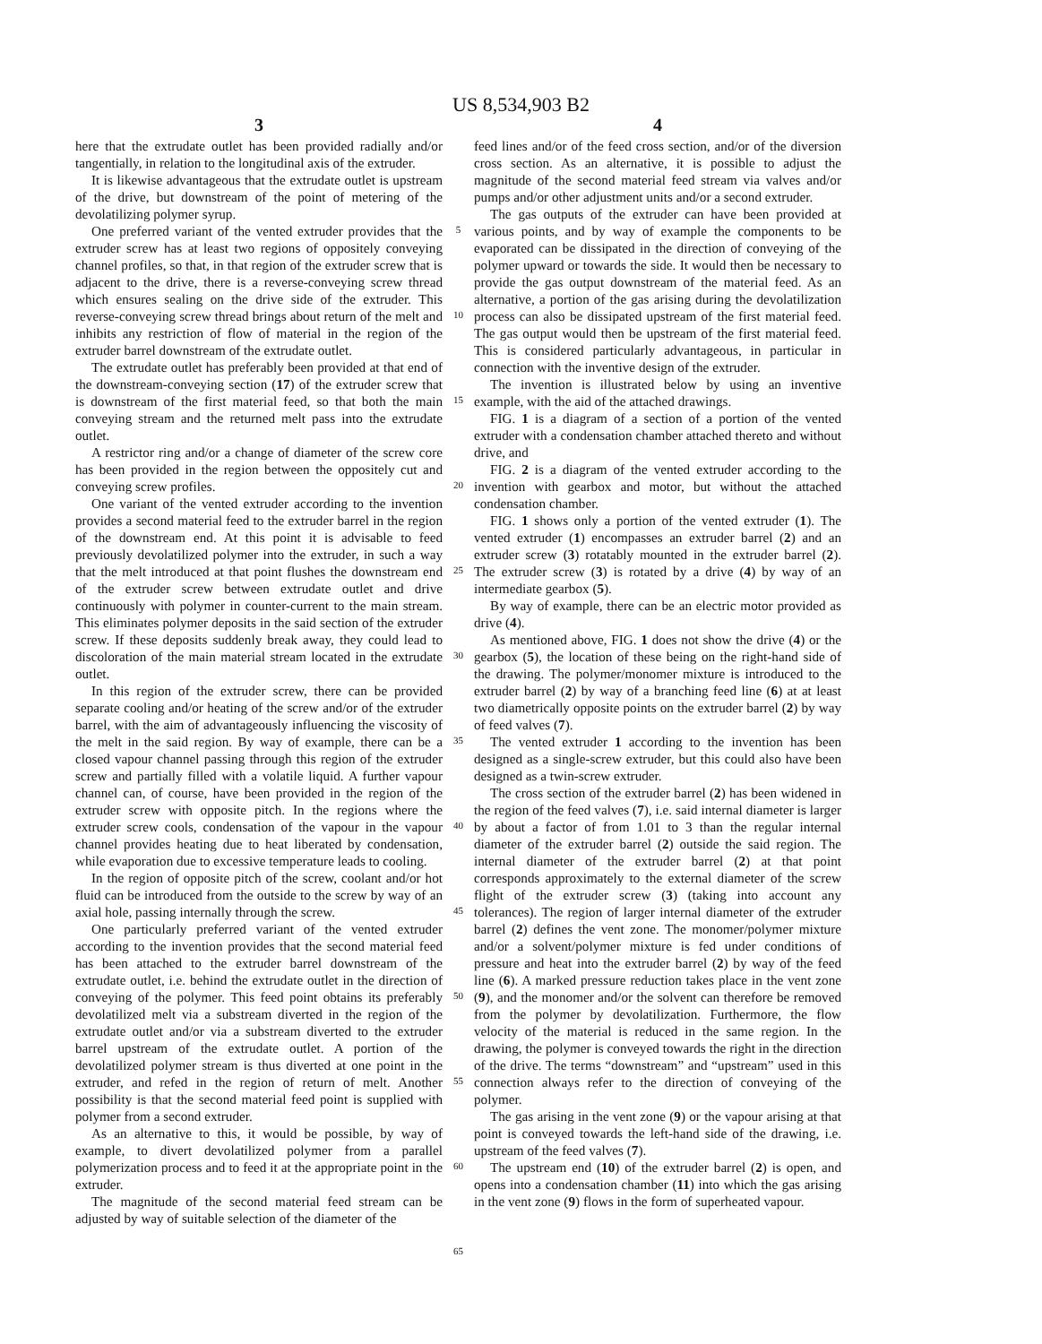US 8,534,903 B2
3
here that the extrudate outlet has been provided radially and/or tangentially, in relation to the longitudinal axis of the extruder.
It is likewise advantageous that the extrudate outlet is upstream of the drive, but downstream of the point of metering of the devolatilizing polymer syrup.
One preferred variant of the vented extruder provides that the extruder screw has at least two regions of oppositely conveying channel profiles, so that, in that region of the extruder screw that is adjacent to the drive, there is a reverse-conveying screw thread which ensures sealing on the drive side of the extruder. This reverse-conveying screw thread brings about return of the melt and inhibits any restriction of flow of material in the region of the extruder barrel downstream of the extrudate outlet.
The extrudate outlet has preferably been provided at that end of the downstream-conveying section (17) of the extruder screw that is downstream of the first material feed, so that both the main conveying stream and the returned melt pass into the extrudate outlet.
A restrictor ring and/or a change of diameter of the screw core has been provided in the region between the oppositely cut and conveying screw profiles.
One variant of the vented extruder according to the invention provides a second material feed to the extruder barrel in the region of the downstream end. At this point it is advisable to feed previously devolatilized polymer into the extruder, in such a way that the melt introduced at that point flushes the downstream end of the extruder screw between extrudate outlet and drive continuously with polymer in counter-current to the main stream. This eliminates polymer deposits in the said section of the extruder screw. If these deposits suddenly break away, they could lead to discoloration of the main material stream located in the extrudate outlet.
In this region of the extruder screw, there can be provided separate cooling and/or heating of the screw and/or of the extruder barrel, with the aim of advantageously influencing the viscosity of the melt in the said region. By way of example, there can be a closed vapour channel passing through this region of the extruder screw and partially filled with a volatile liquid. A further vapour channel can, of course, have been provided in the region of the extruder screw with opposite pitch. In the regions where the extruder screw cools, condensation of the vapour in the vapour channel provides heating due to heat liberated by condensation, while evaporation due to excessive temperature leads to cooling.
In the region of opposite pitch of the screw, coolant and/or hot fluid can be introduced from the outside to the screw by way of an axial hole, passing internally through the screw.
One particularly preferred variant of the vented extruder according to the invention provides that the second material feed has been attached to the extruder barrel downstream of the extrudate outlet, i.e. behind the extrudate outlet in the direction of conveying of the polymer. This feed point obtains its preferably devolatilized melt via a substream diverted in the region of the extrudate outlet and/or via a substream diverted to the extruder barrel upstream of the extrudate outlet. A portion of the devolatilized polymer stream is thus diverted at one point in the extruder, and refed in the region of return of melt. Another possibility is that the second material feed point is supplied with polymer from a second extruder.
As an alternative to this, it would be possible, by way of example, to divert devolatilized polymer from a parallel polymerization process and to feed it at the appropriate point in the extruder.
The magnitude of the second material feed stream can be adjusted by way of suitable selection of the diameter of the
5
10
15
20
25
30
35
40
45
50
55
60
65
4
feed lines and/or of the feed cross section, and/or of the diversion cross section. As an alternative, it is possible to adjust the magnitude of the second material feed stream via valves and/or pumps and/or other adjustment units and/or a second extruder.
The gas outputs of the extruder can have been provided at various points, and by way of example the components to be evaporated can be dissipated in the direction of conveying of the polymer upward or towards the side. It would then be necessary to provide the gas output downstream of the material feed. As an alternative, a portion of the gas arising during the devolatilization process can also be dissipated upstream of the first material feed. The gas output would then be upstream of the first material feed. This is considered particularly advantageous, in particular in connection with the inventive design of the extruder.
The invention is illustrated below by using an inventive example, with the aid of the attached drawings.
FIG. 1 is a diagram of a section of a portion of the vented extruder with a condensation chamber attached thereto and without drive, and
FIG. 2 is a diagram of the vented extruder according to the invention with gearbox and motor, but without the attached condensation chamber.
FIG. 1 shows only a portion of the vented extruder (1). The vented extruder (1) encompasses an extruder barrel (2) and an extruder screw (3) rotatably mounted in the extruder barrel (2). The extruder screw (3) is rotated by a drive (4) by way of an intermediate gearbox (5).
By way of example, there can be an electric motor provided as drive (4).
As mentioned above, FIG. 1 does not show the drive (4) or the gearbox (5), the location of these being on the right-hand side of the drawing. The polymer/monomer mixture is introduced to the extruder barrel (2) by way of a branching feed line (6) at at least two diametrically opposite points on the extruder barrel (2) by way of feed valves (7).
The vented extruder 1 according to the invention has been designed as a single-screw extruder, but this could also have been designed as a twin-screw extruder.
The cross section of the extruder barrel (2) has been widened in the region of the feed valves (7), i.e. said internal diameter is larger by about a factor of from 1.01 to 3 than the regular internal diameter of the extruder barrel (2) outside the said region. The internal diameter of the extruder barrel (2) at that point corresponds approximately to the external diameter of the screw flight of the extruder screw (3) (taking into account any tolerances). The region of larger internal diameter of the extruder barrel (2) defines the vent zone. The monomer/polymer mixture and/or a solvent/polymer mixture is fed under conditions of pressure and heat into the extruder barrel (2) by way of the feed line (6). A marked pressure reduction takes place in the vent zone (9), and the monomer and/or the solvent can therefore be removed from the polymer by devolatilization. Furthermore, the flow velocity of the material is reduced in the same region. In the drawing, the polymer is conveyed towards the right in the direction of the drive. The terms “downstream” and “upstream” used in this connection always refer to the direction of conveying of the polymer.
The gas arising in the vent zone (9) or the vapour arising at that point is conveyed towards the left-hand side of the drawing, i.e. upstream of the feed valves (7).
The upstream end (10) of the extruder barrel (2) is open, and opens into a condensation chamber (11) into which the gas arising in the vent zone (9) flows in the form of superheated vapour.